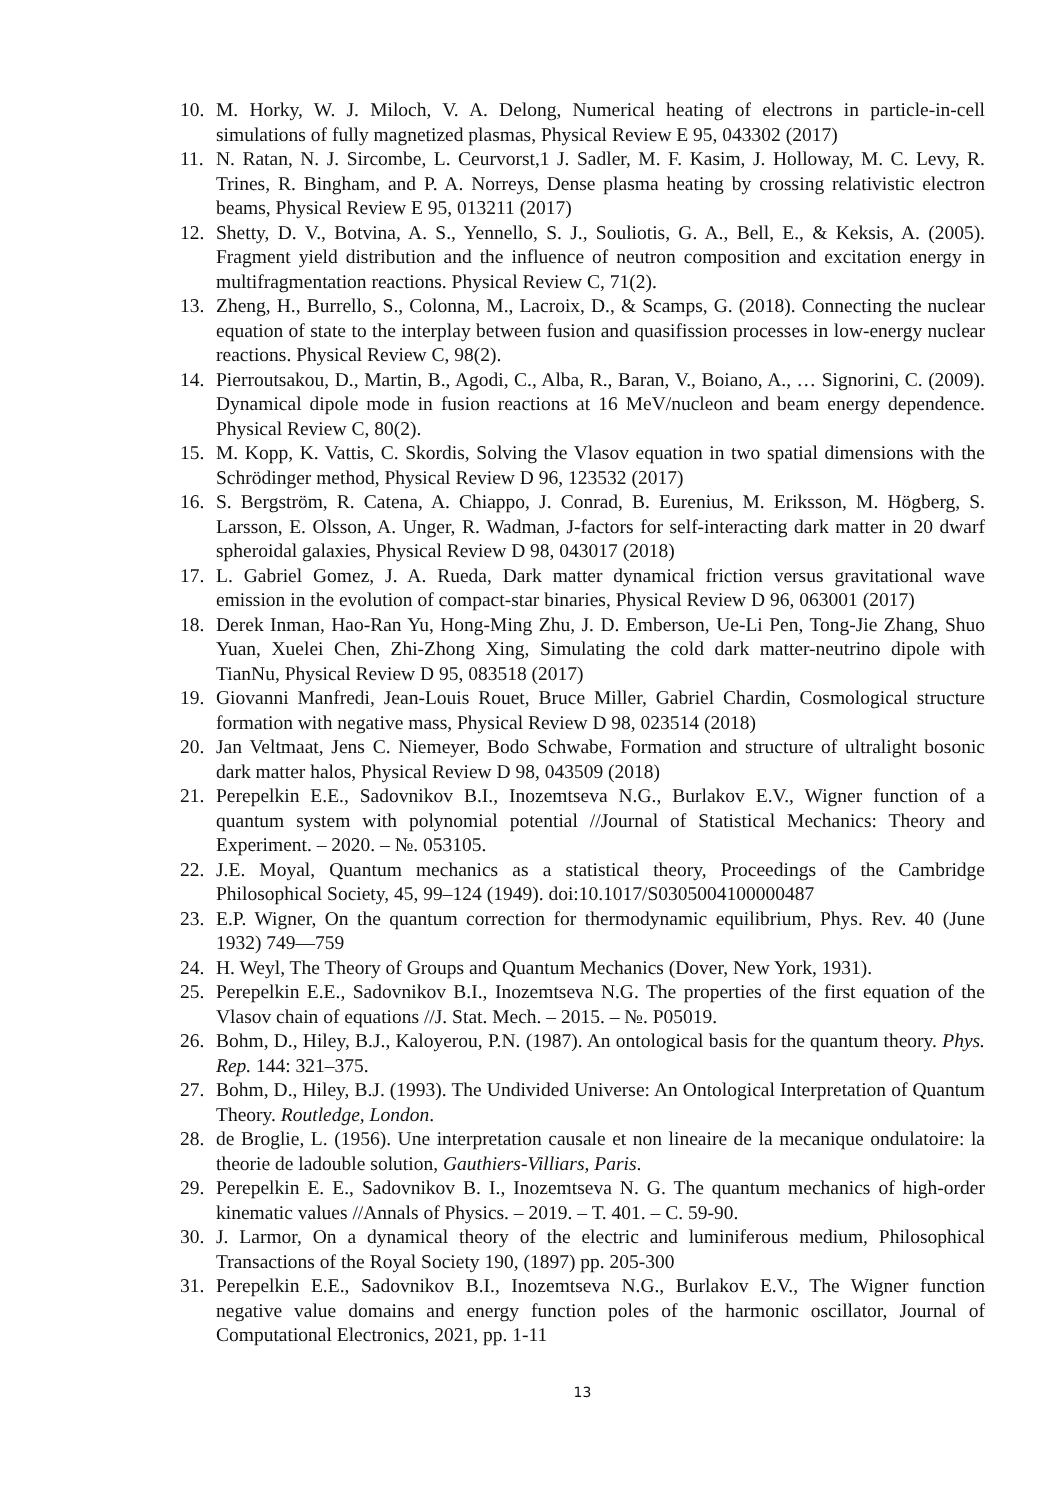10. M. Horky, W. J. Miloch, V. A. Delong, Numerical heating of electrons in particle-in-cell simulations of fully magnetized plasmas, Physical Review E 95, 043302 (2017)
11. N. Ratan, N. J. Sircombe, L. Ceurvorst,1 J. Sadler, M. F. Kasim, J. Holloway, M. C. Levy, R. Trines, R. Bingham, and P. A. Norreys, Dense plasma heating by crossing relativistic electron beams, Physical Review E 95, 013211 (2017)
12. Shetty, D. V., Botvina, A. S., Yennello, S. J., Souliotis, G. A., Bell, E., & Keksis, A. (2005). Fragment yield distribution and the influence of neutron composition and excitation energy in multifragmentation reactions. Physical Review C, 71(2).
13. Zheng, H., Burrello, S., Colonna, M., Lacroix, D., & Scamps, G. (2018). Connecting the nuclear equation of state to the interplay between fusion and quasifission processes in low-energy nuclear reactions. Physical Review C, 98(2).
14. Pierroutsakou, D., Martin, B., Agodi, C., Alba, R., Baran, V., Boiano, A., … Signorini, C. (2009). Dynamical dipole mode in fusion reactions at 16 MeV/nucleon and beam energy dependence. Physical Review C, 80(2).
15. M. Kopp, K. Vattis, C. Skordis, Solving the Vlasov equation in two spatial dimensions with the Schrödinger method, Physical Review D 96, 123532 (2017)
16. S. Bergström, R. Catena, A. Chiappo, J. Conrad, B. Eurenius, M. Eriksson, M. Högberg, S. Larsson, E. Olsson, A. Unger, R. Wadman, J-factors for self-interacting dark matter in 20 dwarf spheroidal galaxies, Physical Review D 98, 043017 (2018)
17. L. Gabriel Gomez, J. A. Rueda, Dark matter dynamical friction versus gravitational wave emission in the evolution of compact-star binaries, Physical Review D 96, 063001 (2017)
18. Derek Inman, Hao-Ran Yu, Hong-Ming Zhu, J. D. Emberson, Ue-Li Pen, Tong-Jie Zhang, Shuo Yuan, Xuelei Chen, Zhi-Zhong Xing, Simulating the cold dark matter-neutrino dipole with TianNu, Physical Review D 95, 083518 (2017)
19. Giovanni Manfredi, Jean-Louis Rouet, Bruce Miller, Gabriel Chardin, Cosmological structure formation with negative mass, Physical Review D 98, 023514 (2018)
20. Jan Veltmaat, Jens C. Niemeyer, Bodo Schwabe, Formation and structure of ultralight bosonic dark matter halos, Physical Review D 98, 043509 (2018)
21. Perepelkin E.E., Sadovnikov B.I., Inozemtseva N.G., Burlakov E.V., Wigner function of a quantum system with polynomial potential //Journal of Statistical Mechanics: Theory and Experiment. – 2020. – №. 053105.
22. J.E. Moyal, Quantum mechanics as a statistical theory, Proceedings of the Cambridge Philosophical Society, 45, 99–124 (1949). doi:10.1017/S0305004100000487
23. E.P. Wigner, On the quantum correction for thermodynamic equilibrium, Phys. Rev. 40 (June 1932) 749—759
24. H. Weyl, The Theory of Groups and Quantum Mechanics (Dover, New York, 1931).
25. Perepelkin E.E., Sadovnikov B.I., Inozemtseva N.G. The properties of the first equation of the Vlasov chain of equations //J. Stat. Mech. – 2015. – №. P05019.
26. Bohm, D., Hiley, B.J., Kaloyerou, P.N. (1987). An ontological basis for the quantum theory. Phys. Rep. 144: 321–375.
27. Bohm, D., Hiley, B.J. (1993). The Undivided Universe: An Ontological Interpretation of Quantum Theory. Routledge, London.
28. de Broglie, L. (1956). Une interpretation causale et non lineaire de la mecanique ondulatoire: la theorie de ladouble solution, Gauthiers-Villiars, Paris.
29. Perepelkin E. E., Sadovnikov B. I., Inozemtseva N. G. The quantum mechanics of high-order kinematic values //Annals of Physics. – 2019. – Т. 401. – С. 59-90.
30. J. Larmor, On a dynamical theory of the electric and luminiferous medium, Philosophical Transactions of the Royal Society 190, (1897) pp. 205-300
31. Perepelkin E.E., Sadovnikov B.I., Inozemtseva N.G., Burlakov E.V., The Wigner function negative value domains and energy function poles of the harmonic oscillator, Journal of Computational Electronics, 2021, pp. 1-11
13